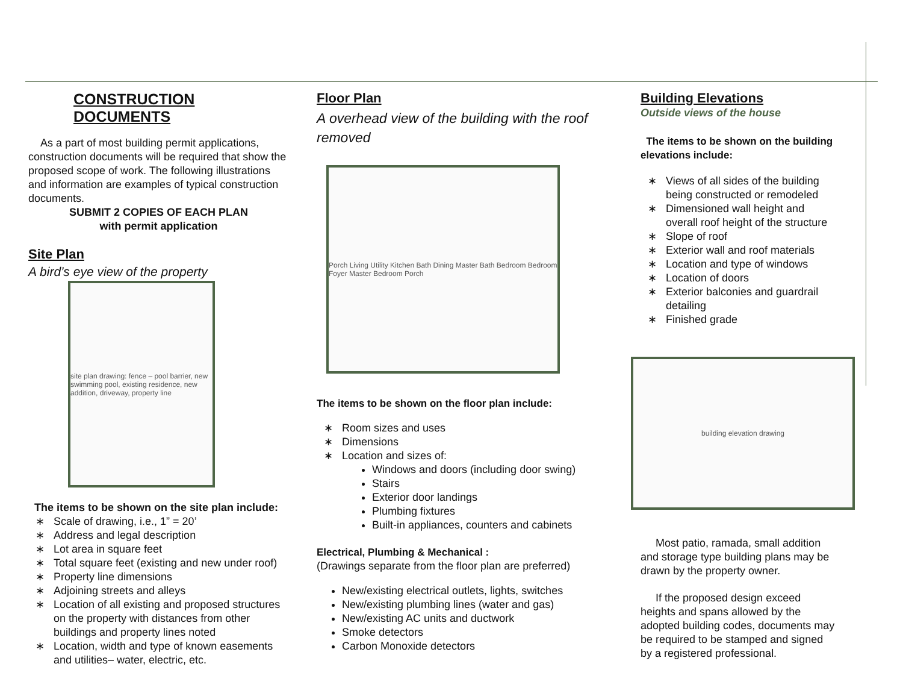CONSTRUCTION DOCUMENTS
As a part of most building permit applications, construction documents will be required that show the proposed scope of work. The following illustrations and information are examples of typical construction documents.
SUBMIT 2 COPIES OF EACH PLAN
with permit application
Site Plan
A bird’s eye view of the property
site plan drawing: fence – pool barrier, new swimming pool, existing residence, new addition, driveway, property line
The items to be shown on the site plan include:
Scale of drawing, i.e., 1” = 20’
Address and legal description
Lot area in square feet
Total square feet (existing and new under roof)
Property line dimensions
Adjoining streets and alleys
Location of all existing and proposed structures on the property with distances from other buildings and property lines noted
Location, width and type of known easements and utilities– water, electric, etc.
Floor Plan
A overhead view of the building with the roof removed
Porch Living Utility Kitchen Bath Dining Master Bath Bedroom Bedroom Foyer Master Bedroom Porch
The items to be shown on the floor plan include:
Room sizes and uses
Dimensions
Location and sizes of:
Windows and doors (including door swing)
Stairs
Exterior door landings
Plumbing fixtures
Built-in appliances, counters and cabinets
Electrical, Plumbing & Mechanical :
(Drawings separate from the floor plan are preferred)
New/existing electrical outlets, lights, switches
New/existing plumbing lines (water and gas)
New/existing AC units and ductwork
Smoke detectors
Carbon Monoxide detectors
Building Elevations
Outside views of the house
The items to be shown on the building elevations include:
Views of all sides of the building being constructed or remodeled
Dimensioned wall height and overall roof height of the structure
Slope of roof
Exterior wall and roof materials
Location and type of windows
Location of doors
Exterior balconies and guardrail detailing
Finished grade
building elevation drawing
Most patio, ramada, small addition and storage type building plans may be drawn by the property owner.
If the proposed design exceed heights and spans allowed by the adopted building codes, documents may be required to be stamped and signed by a registered professional.